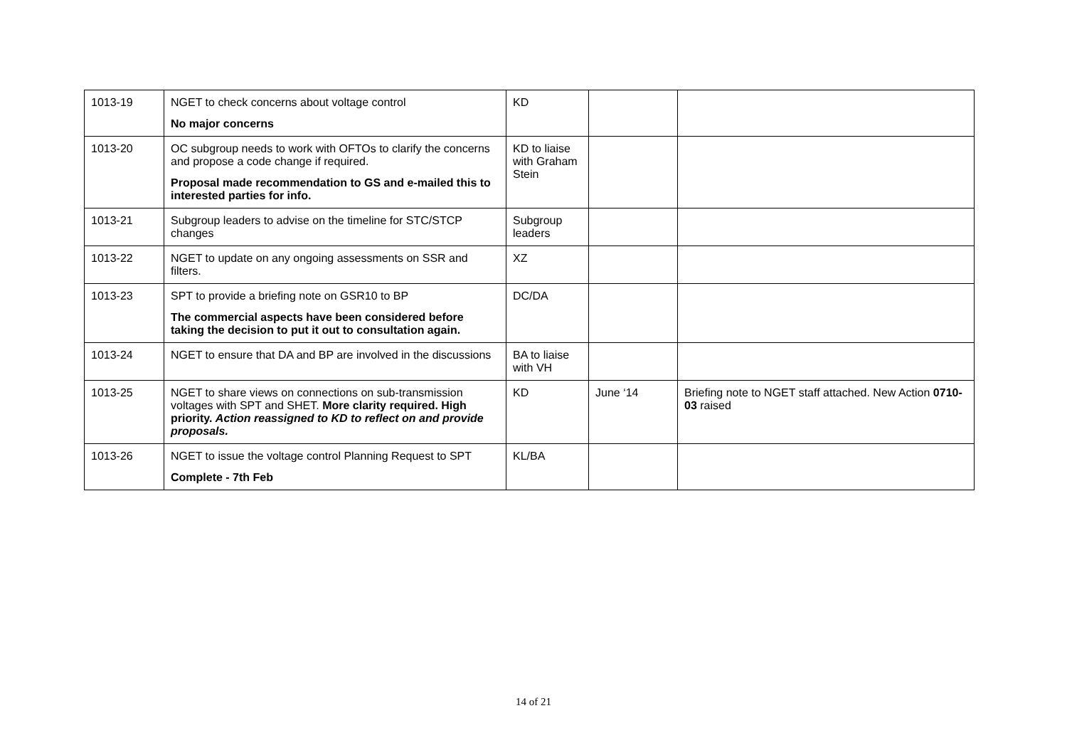| 1013-19 | NGET to check concerns about voltage control No major concerns | KD | | |
| 1013-20 | OC subgroup needs to work with OFTOs to clarify the concerns and propose a code change if required. Proposal made recommendation to GS and e-mailed this to interested parties for info. | KD to liaise with Graham Stein | | |
| 1013-21 | Subgroup leaders to advise on the timeline for STC/STCP changes | Subgroup leaders | | |
| 1013-22 | NGET to update on any ongoing assessments on SSR and filters. | XZ | | |
| 1013-23 | SPT to provide a briefing note on GSR10 to BP The commercial aspects have been considered before taking the decision to put it out to consultation again. | DC/DA | | |
| 1013-24 | NGET to ensure that DA and BP are involved in the discussions | BA to liaise with VH | | |
| 1013-25 | NGET to share views on connections on sub-transmission voltages with SPT and SHET. More clarity required. High priority. Action reassigned to KD to reflect on and provide proposals. | KD | June ‘14 | Briefing note to NGET staff attached. New Action 0710-03 raised |
| 1013-26 | NGET to issue the voltage control Planning Request to SPT Complete - 7th Feb | KL/BA | | |
14 of 21